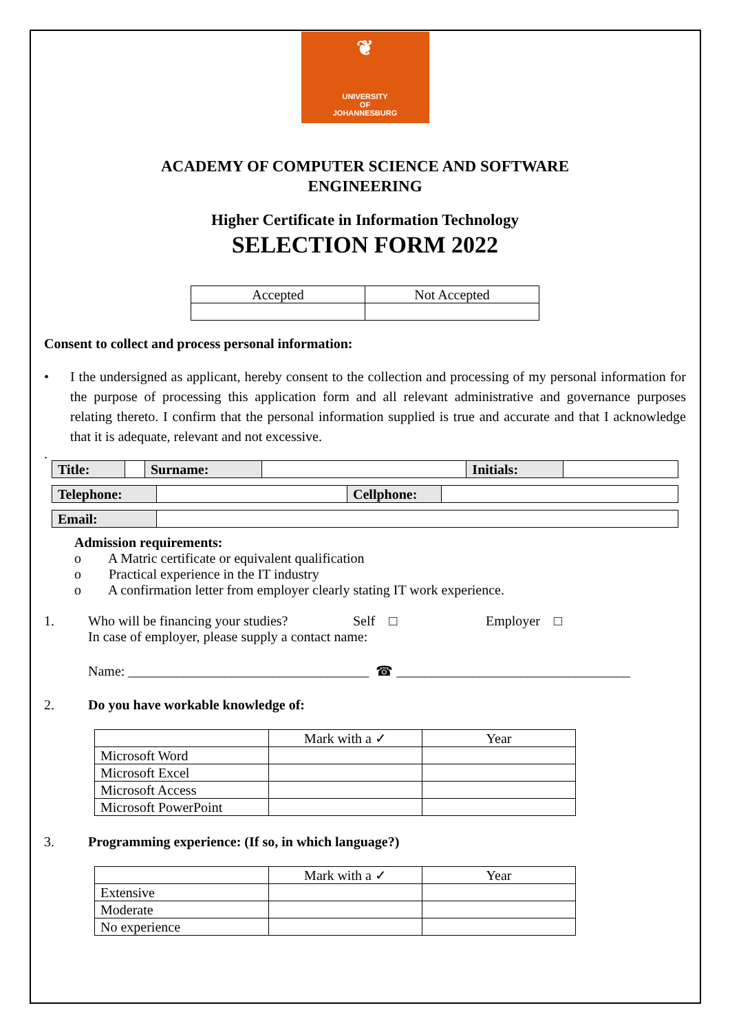❦
UNIVERSITY
OF
JOHANNESBURG
ACADEMY OF COMPUTER SCIENCE AND SOFTWARE
ENGINEERING
Higher Certificate in Information Technology
SELECTION FORM 2022
| Accepted | Not Accepted |
| --- | --- |
Consent to collect and process personal information:
• I the undersigned as applicant, hereby consent to the collection and processing of my personal information for the purpose of processing this application form and all relevant administrative and governance purposes relating thereto. I confirm that the personal information supplied is true and accurate and that I acknowledge that it is adequate, relevant and not excessive.
.
| Title: | | Surname: | | Initials: | |
| Telephone: | | Cellphone: | |
| Email: | |
Admission requirements:
o A Matric certificate or equivalent qualification
o Practical experience in the IT industry
o A confirmation letter from employer clearly stating IT work experience.
1. Who will be financing your studies? Self □ Employer □
In case of employer, please supply a contact name:
Name: ___________________________________ ☎ __________________________________
2. Do you have workable knowledge of:
| | Mark with a ✓ | Year |
| --- | --- | --- |
| Microsoft Word | | |
| Microsoft Excel | | |
| Microsoft Access | | |
| Microsoft PowerPoint | | |
3. Programming experience: (If so, in which language?)
| | Mark with a ✓ | Year |
| --- | --- | --- |
| Extensive | | |
| Moderate | | |
| No experience | | |